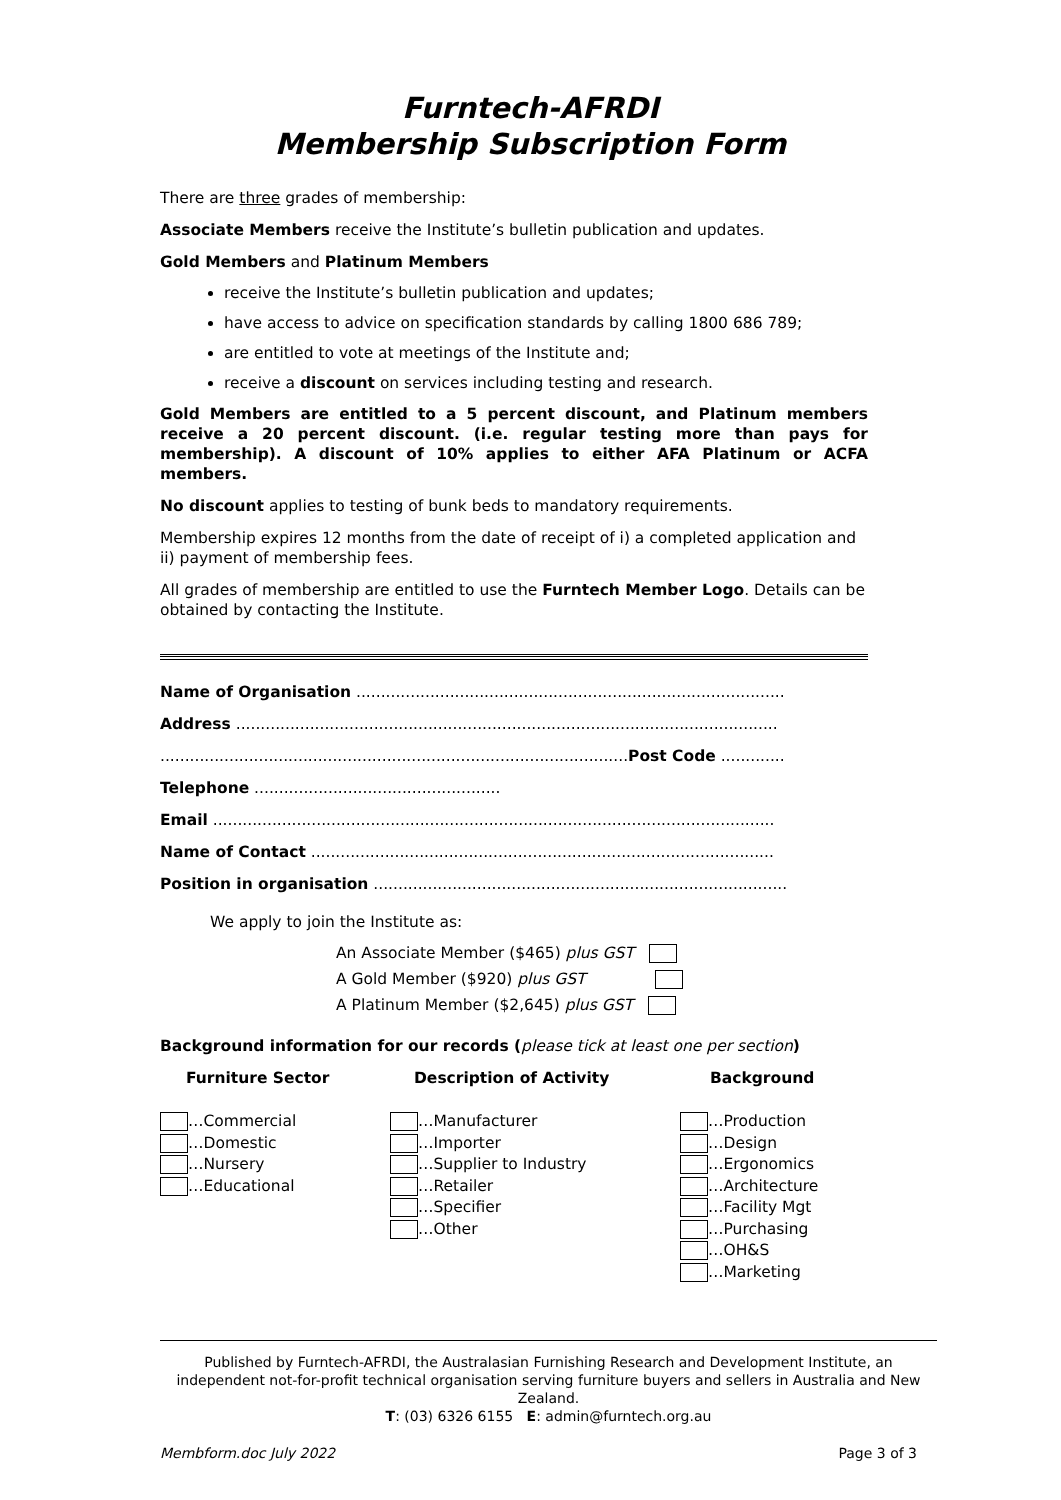Furntech-AFRDI
Membership Subscription Form
There are three grades of membership:
Associate Members receive the Institute’s bulletin publication and updates.
Gold Members and Platinum Members
receive the Institute’s bulletin publication and updates;
have access to advice on specification standards by calling 1800 686 789;
are entitled to vote at meetings of the Institute and;
receive a discount on services including testing and research.
Gold Members are entitled to a 5 percent discount, and Platinum members receive a 20 percent discount. (i.e. regular testing more than pays for membership). A discount of 10% applies to either AFA Platinum or ACFA members.
No discount applies to testing of bunk beds to mandatory requirements.
Membership expires 12 months from the date of receipt of i) a completed application and ii) payment of membership fees.
All grades of membership are entitled to use the Furntech Member Logo. Details can be obtained by contacting the Institute.
Name of Organisation .......................................................................................
Address ..............................................................................................................
...............................................................................................Post Code .............
Telephone ..................................................
Email ..................................................................................................................
Name of Contact ..............................................................................................
Position in organisation ....................................................................................
We apply to join the Institute as:
An Associate Member ($465) plus GST
A Gold Member ($920) plus GST
A Platinum Member ($2,645) plus GST
Background information for our records (please tick at least one per section)
Furniture Sector
…Commercial
…Domestic
…Nursery
…Educational
Description of Activity
…Manufacturer
…Importer
…Supplier to Industry
…Retailer
…Specifier
…Other
Background
…Production
…Design
…Ergonomics
…Architecture
…Facility Mgt
…Purchasing
…OH&S
…Marketing
Published by Furntech-AFRDI, the Australasian Furnishing Research and Development Institute, an independent not-for-profit technical organisation serving furniture buyers and sellers in Australia and New Zealand.
T: (03) 6326 6155 E: admin@furntech.org.au
Membform.doc July 2022 Page 3 of 3